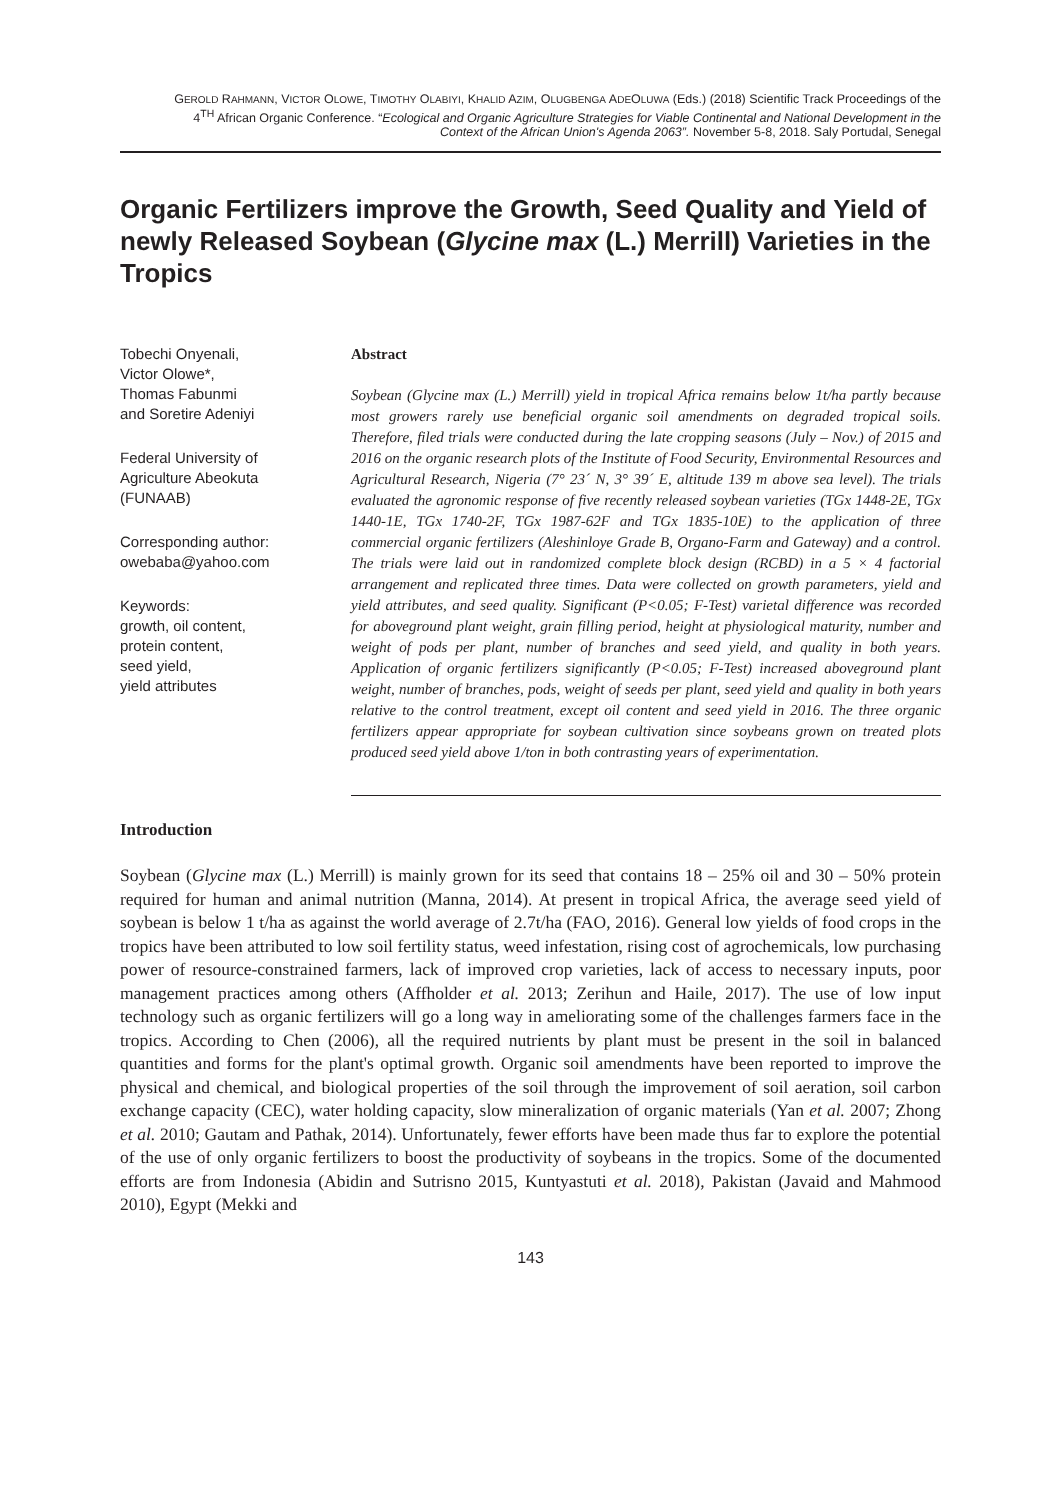GEROLD RAHMANN, VICTOR OLOWE, TIMOTHY OLABIYI, KHALID AZIM, OLUGBENGA ADEOLUWA (Eds.) (2018) Scientific Track Proceedings of the
4<sup>TH</sup> African Organic Conference. “Ecological and Organic Agriculture Strategies for Viable Continental and National Development in the
Context of the African Union's Agenda 2063”. November 5-8, 2018. Saly Portudal, Senegal
Organic Fertilizers improve the Growth, Seed Quality and Yield of newly Released Soybean (Glycine max (L.) Merrill) Varieties in the Tropics
Tobechi Onyenali,
Victor Olowe*,
Thomas Fabunmi
and Soretire Adeniyi
Federal University of
Agriculture Abeokuta
(FUNAAB)
Corresponding author:
owebaba@yahoo.com
Keywords:
growth, oil content,
protein content,
seed yield,
yield attributes
Abstract
Soybean (Glycine max (L.) Merrill) yield in tropical Africa remains below 1t/ha partly because most growers rarely use beneficial organic soil amendments on degraded tropical soils. Therefore, filed trials were conducted during the late cropping seasons (July – Nov.) of 2015 and 2016 on the organic research plots of the Institute of Food Security, Environmental Resources and Agricultural Research, Nigeria (7° 23´ N, 3° 39´ E, altitude 139 m above sea level). The trials evaluated the agronomic response of five recently released soybean varieties (TGx 1448-2E, TGx 1440-1E, TGx 1740-2F, TGx 1987-62F and TGx 1835-10E) to the application of three commercial organic fertilizers (Aleshinloye Grade B, Organo-Farm and Gateway) and a control. The trials were laid out in randomized complete block design (RCBD) in a 5 × 4 factorial arrangement and replicated three times. Data were collected on growth parameters, yield and yield attributes, and seed quality. Significant (P<0.05; F-Test) varietal difference was recorded for aboveground plant weight, grain filling period, height at physiological maturity, number and weight of pods per plant, number of branches and seed yield, and quality in both years. Application of organic fertilizers significantly (P<0.05; F-Test) increased aboveground plant weight, number of branches, pods, weight of seeds per plant, seed yield and quality in both years relative to the control treatment, except oil content and seed yield in 2016. The three organic fertilizers appear appropriate for soybean cultivation since soybeans grown on treated plots produced seed yield above 1/ton in both contrasting years of experimentation.
Introduction
Soybean (Glycine max (L.) Merrill) is mainly grown for its seed that contains 18 – 25% oil and 30 – 50% protein required for human and animal nutrition (Manna, 2014). At present in tropical Africa, the average seed yield of soybean is below 1 t/ha as against the world average of 2.7t/ha (FAO, 2016). General low yields of food crops in the tropics have been attributed to low soil fertility status, weed infestation, rising cost of agrochemicals, low purchasing power of resource-constrained farmers, lack of improved crop varieties, lack of access to necessary inputs, poor management practices among others (Affholder et al. 2013; Zerihun and Haile, 2017). The use of low input technology such as organic fertilizers will go a long way in ameliorating some of the challenges farmers face in the tropics. According to Chen (2006), all the required nutrients by plant must be present in the soil in balanced quantities and forms for the plant's optimal growth. Organic soil amendments have been reported to improve the physical and chemical, and biological properties of the soil through the improvement of soil aeration, soil carbon exchange capacity (CEC), water holding capacity, slow mineralization of organic materials (Yan et al. 2007; Zhong et al. 2010; Gautam and Pathak, 2014). Unfortunately, fewer efforts have been made thus far to explore the potential of the use of only organic fertilizers to boost the productivity of soybeans in the tropics. Some of the documented efforts are from Indonesia (Abidin and Sutrisno 2015, Kuntyastuti et al. 2018), Pakistan (Javaid and Mahmood 2010), Egypt (Mekki and
143